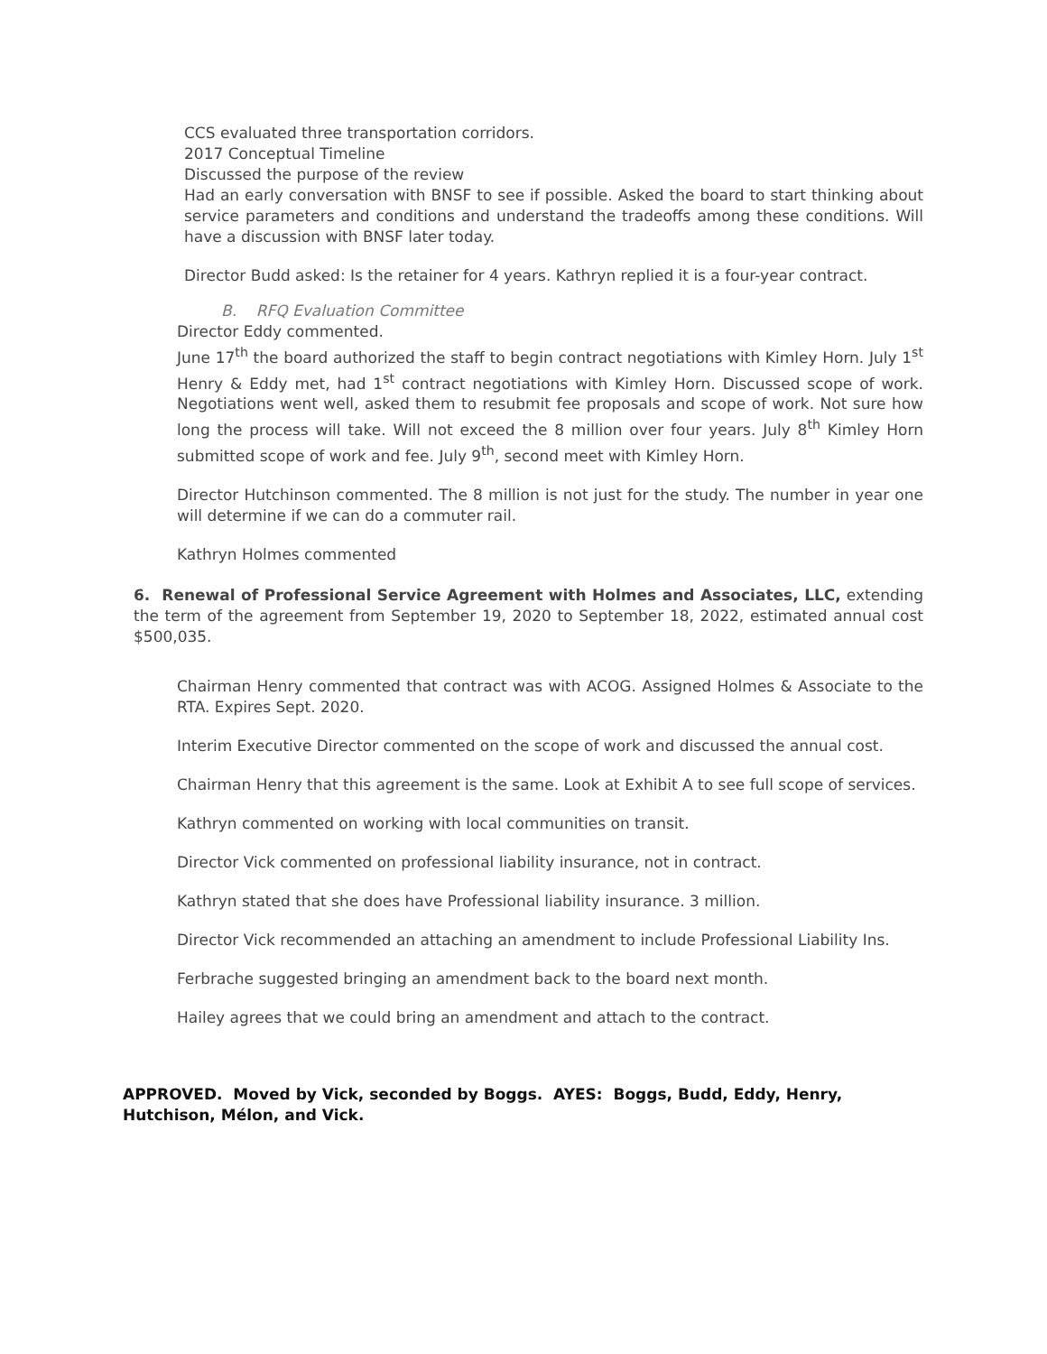CCS evaluated three transportation corridors.
2017 Conceptual Timeline
Discussed the purpose of the review
Had an early conversation with BNSF to see if possible. Asked the board to start thinking about service parameters and conditions and understand the tradeoffs among these conditions. Will have a discussion with BNSF later today.
Director Budd asked: Is the retainer for 4 years. Kathryn replied it is a four-year contract.
B. RFQ Evaluation Committee
Director Eddy commented.
June 17<sup>th</sup> the board authorized the staff to begin contract negotiations with Kimley Horn. July 1<sup>st</sup> Henry & Eddy met, had 1<sup>st</sup> contract negotiations with Kimley Horn. Discussed scope of work. Negotiations went well, asked them to resubmit fee proposals and scope of work. Not sure how long the process will take. Will not exceed the 8 million over four years. July 8<sup>th</sup> Kimley Horn submitted scope of work and fee. July 9<sup>th</sup>, second meet with Kimley Horn.
Director Hutchinson commented. The 8 million is not just for the study. The number in year one will determine if we can do a commuter rail.
Kathryn Holmes commented
6. Renewal of Professional Service Agreement with Holmes and Associates, LLC, extending the term of the agreement from September 19, 2020 to September 18, 2022, estimated annual cost $500,035.
Chairman Henry commented that contract was with ACOG. Assigned Holmes & Associate to the RTA. Expires Sept. 2020.
Interim Executive Director commented on the scope of work and discussed the annual cost.
Chairman Henry that this agreement is the same. Look at Exhibit A to see full scope of services.
Kathryn commented on working with local communities on transit.
Director Vick commented on professional liability insurance, not in contract.
Kathryn stated that she does have Professional liability insurance. 3 million.
Director Vick recommended an attaching an amendment to include Professional Liability Ins.
Ferbrache suggested bringing an amendment back to the board next month.
Hailey agrees that we could bring an amendment and attach to the contract.
APPROVED. Moved by Vick, seconded by Boggs. AYES: Boggs, Budd, Eddy, Henry, Hutchison, Mélon, and Vick.